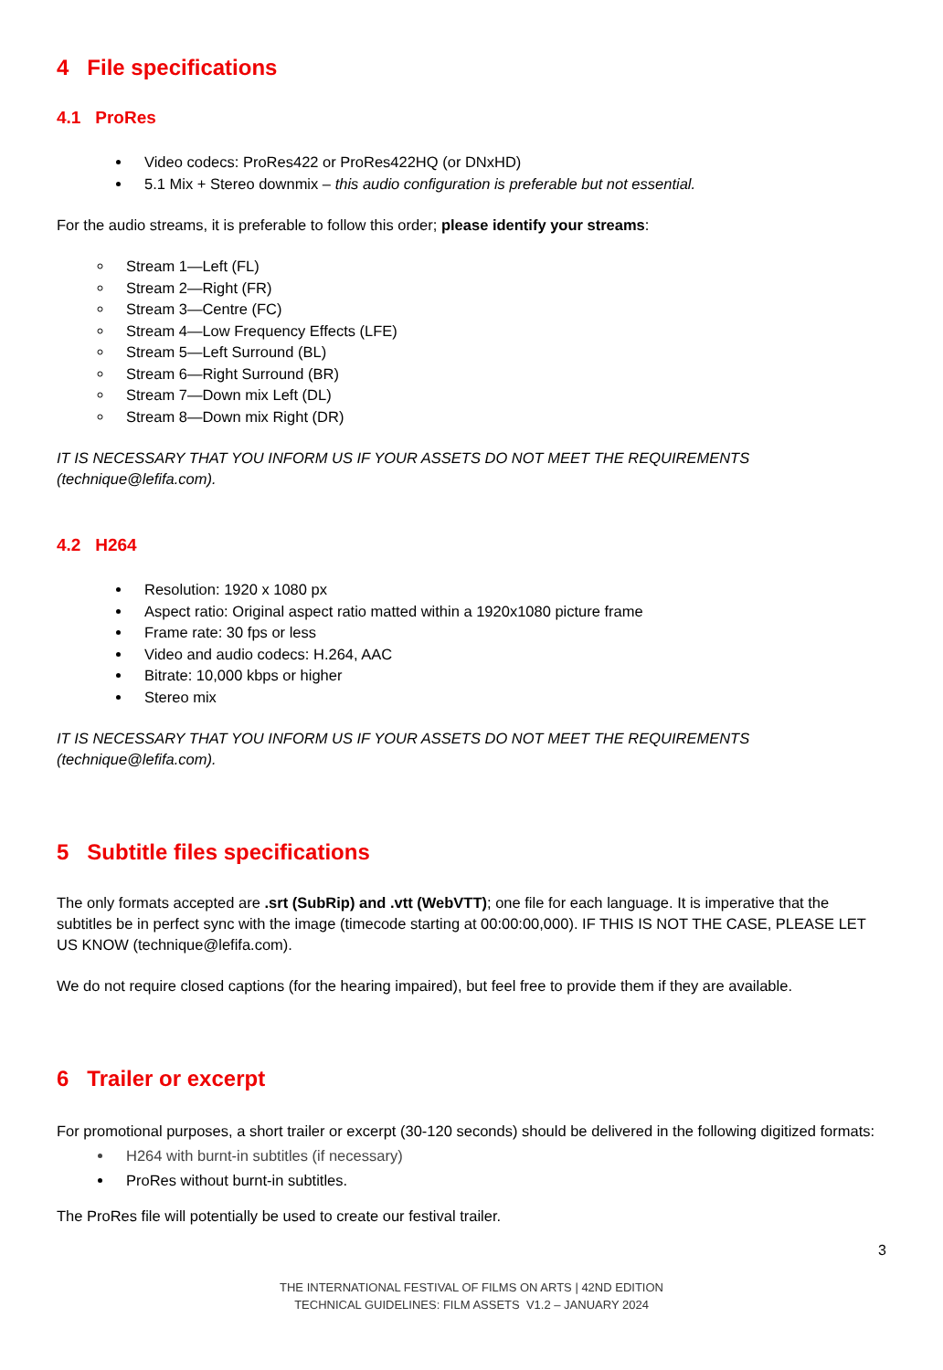4 File specifications
4.1 ProRes
Video codecs: ProRes422 or ProRes422HQ (or DNxHD)
5.1 Mix + Stereo downmix – this audio configuration is preferable but not essential.
For the audio streams, it is preferable to follow this order; please identify your streams:
Stream 1—Left (FL)
Stream 2—Right (FR)
Stream 3—Centre (FC)
Stream 4—Low Frequency Effects (LFE)
Stream 5—Left Surround (BL)
Stream 6—Right Surround (BR)
Stream 7—Down mix Left (DL)
Stream 8—Down mix Right (DR)
IT IS NECESSARY THAT YOU INFORM US IF YOUR ASSETS DO NOT MEET THE REQUIREMENTS (technique@lefifa.com).
4.2 H264
Resolution: 1920 x 1080 px
Aspect ratio: Original aspect ratio matted within a 1920x1080 picture frame
Frame rate: 30 fps or less
Video and audio codecs: H.264, AAC
Bitrate: 10,000 kbps or higher
Stereo mix
IT IS NECESSARY THAT YOU INFORM US IF YOUR ASSETS DO NOT MEET THE REQUIREMENTS (technique@lefifa.com).
5 Subtitle files specifications
The only formats accepted are .srt (SubRip) and .vtt (WebVTT); one file for each language. It is imperative that the subtitles be in perfect sync with the image (timecode starting at 00:00:00,000). IF THIS IS NOT THE CASE, PLEASE LET US KNOW (technique@lefifa.com).
We do not require closed captions (for the hearing impaired), but feel free to provide them if they are available.
6 Trailer or excerpt
For promotional purposes, a short trailer or excerpt (30-120 seconds) should be delivered in the following digitized formats:
H264 with burnt-in subtitles (if necessary)
ProRes without burnt-in subtitles.
The ProRes file will potentially be used to create our festival trailer.
3
THE INTERNATIONAL FESTIVAL OF FILMS ON ARTS | 42ND EDITION
TECHNICAL GUIDELINES: FILM ASSETS V1.2 – JANUARY 2024